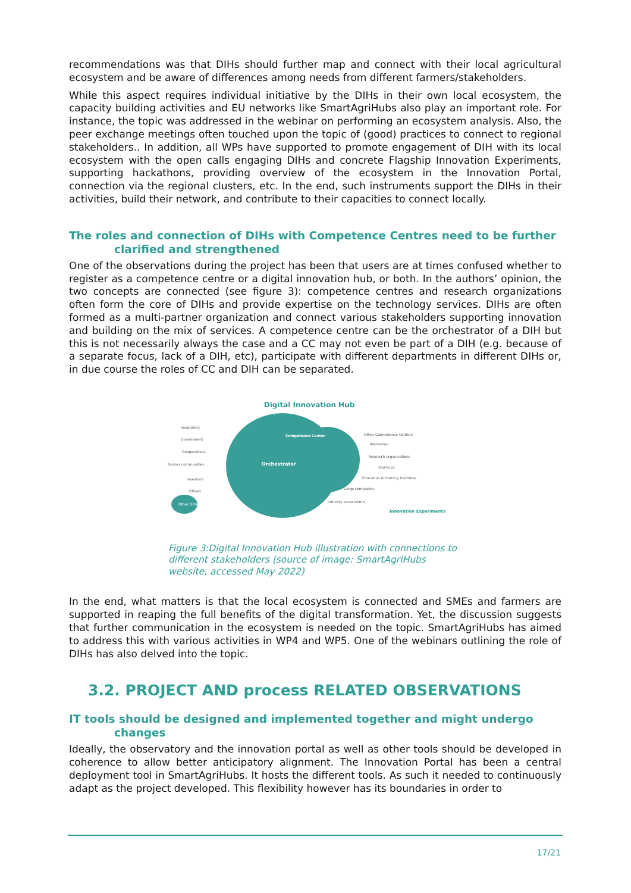recommendations was that DIHs should further map and connect with their local agricultural ecosystem and be aware of differences among needs from different farmers/stakeholders.
While this aspect requires individual initiative by the DIHs in their own local ecosystem, the capacity building activities and EU networks like SmartAgriHubs also play an important role. For instance, the topic was addressed in the webinar on performing an ecosystem analysis. Also, the peer exchange meetings often touched upon the topic of (good) practices to connect to regional stakeholders.. In addition, all WPs have supported to promote engagement of DIH with its local ecosystem with the open calls engaging DIHs and concrete Flagship Innovation Experiments, supporting hackathons, providing overview of the ecosystem in the Innovation Portal, connection via the regional clusters, etc. In the end, such instruments support the DIHs in their activities, build their network, and contribute to their capacities to connect locally.
The roles and connection of DIHs with Competence Centres need to be further
clarified and strengthened
One of the observations during the project has been that users are at times confused whether to register as a competence centre or a digital innovation hub, or both. In the authors’ opinion, the two concepts are connected (see figure 3): competence centres and research organizations often form the core of DIHs and provide expertise on the technology services. DIHs are often formed as a multi-partner organization and connect various stakeholders supporting innovation and building on the mix of services. A competence centre can be the orchestrator of a DIH but this is not necessarily always the case and a CC may not even be part of a DIH (e.g. because of a separate focus, lack of a DIH, etc), participate with different departments in different DIHs or, in due course the roles of CC and DIH can be separated.
Digital Innovation Hub
Orchestrator
Competence Center
Other DIHs
Incubators
Government
Cooperatives
Farmer communities
Investors
Others
Other Competence Centers
Advisories
Research organisations
Start-ups
Education & training institutes
Large companies
Industry associations
Innovation Experiments
Figure 3:Digital Innovation Hub illustration with connections to different stakeholders (source of image: SmartAgriHubs website, accessed May 2022)
In the end, what matters is that the local ecosystem is connected and SMEs and farmers are supported in reaping the full benefits of the digital transformation. Yet, the discussion suggests that further communication in the ecosystem is needed on the topic. SmartAgriHubs has aimed to address this with various activities in WP4 and WP5. One of the webinars outlining the role of DIHs has also delved into the topic.
3.2. PROJECT AND process RELATED OBSERVATIONS
IT tools should be designed and implemented together and might undergo
changes
Ideally, the observatory and the innovation portal as well as other tools should be developed in coherence to allow better anticipatory alignment. The Innovation Portal has been a central deployment tool in SmartAgriHubs. It hosts the different tools. As such it needed to continuously adapt as the project developed. This flexibility however has its boundaries in order to
17/21